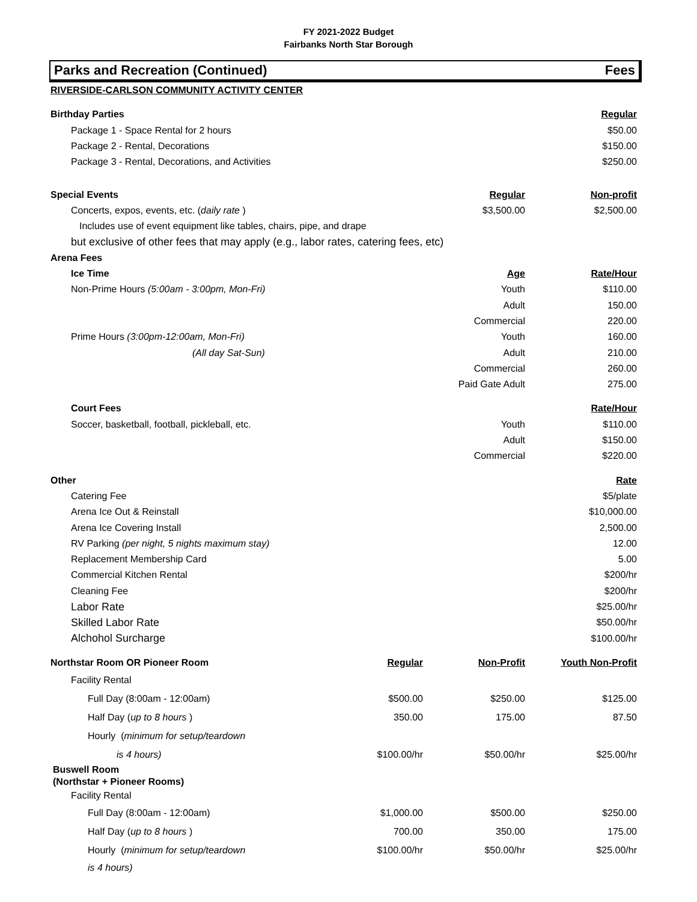FY 2021-2022 Budget
Fairbanks North Star Borough
Parks and Recreation (Continued) Fees
| RIVERSIDE-CARLSON COMMUNITY ACTIVITY CENTER | | | |
| Birthday Parties | | | Regular |
| Package 1 - Space Rental for 2 hours | | | $50.00 |
| Package 2 - Rental, Decorations | | | $150.00 |
| Package 3 - Rental, Decorations, and Activities | | | $250.00 |
| Special Events | | Regular | Non-profit |
| Concerts, expos, events, etc. ( daily rate ) | | $3,500.00 | $2,500.00 |
| Includes use of event equipment like tables, chairs, pipe, and drape | | | |
| but exclusive of other fees that may apply (e.g., labor rates, catering fees, etc) | | | |
| Arena Fees | | | |
| Ice Time | | Age | Rate/Hour |
| Non-Prime Hours (5:00am - 3:00pm, Mon-Fri) | | Youth | $110.00 |
| | | Adult | 150.00 |
| | | Commercial | 220.00 |
| Prime Hours (3:00pm-12:00am, Mon-Fri) | | Youth | 160.00 |
| (All day Sat-Sun) | | Adult | 210.00 |
| | | Commercial | 260.00 |
| | | Paid Gate Adult | 275.00 |
| Court Fees | | | Rate/Hour |
| Soccer, basketball, football, pickleball, etc. | | Youth | $110.00 |
| | | Adult | $150.00 |
| | | Commercial | $220.00 |
| Other | | | Rate |
| Catering Fee | | | $5/plate |
| Arena Ice Out & Reinstall | | | $10,000.00 |
| Arena Ice Covering Install | | | 2,500.00 |
| RV Parking (per night, 5 nights maximum stay) | | | 12.00 |
| Replacement Membership Card | | | 5.00 |
| Commercial Kitchen Rental | | | $200/hr |
| Cleaning Fee | | | $200/hr |
| Labor Rate | | | $25.00/hr |
| Skilled Labor Rate | | | $50.00/hr |
| Alchohol Surcharge | | | $100.00/hr |
| Northstar Room OR Pioneer Room | Regular | Non-Profit | Youth Non-Profit |
| Facility Rental | | | |
| Full Day (8:00am - 12:00am) | $500.00 | $250.00 | $125.00 |
| Half Day ( up to 8 hours ) | 350.00 | 175.00 | 87.50 |
| Hourly ( minimum for setup/teardown | | | |
| is 4 hours) | $100.00/hr | $50.00/hr | $25.00/hr |
| Buswell Room (Northstar + Pioneer Rooms) | | | |
| Facility Rental | | | |
| Full Day (8:00am - 12:00am) | $1,000.00 | $500.00 | $250.00 |
| Half Day ( up to 8 hours ) | 700.00 | 350.00 | 175.00 |
| Hourly ( minimum for setup/teardown | $100.00/hr | $50.00/hr | $25.00/hr |
| is 4 hours) | | | |